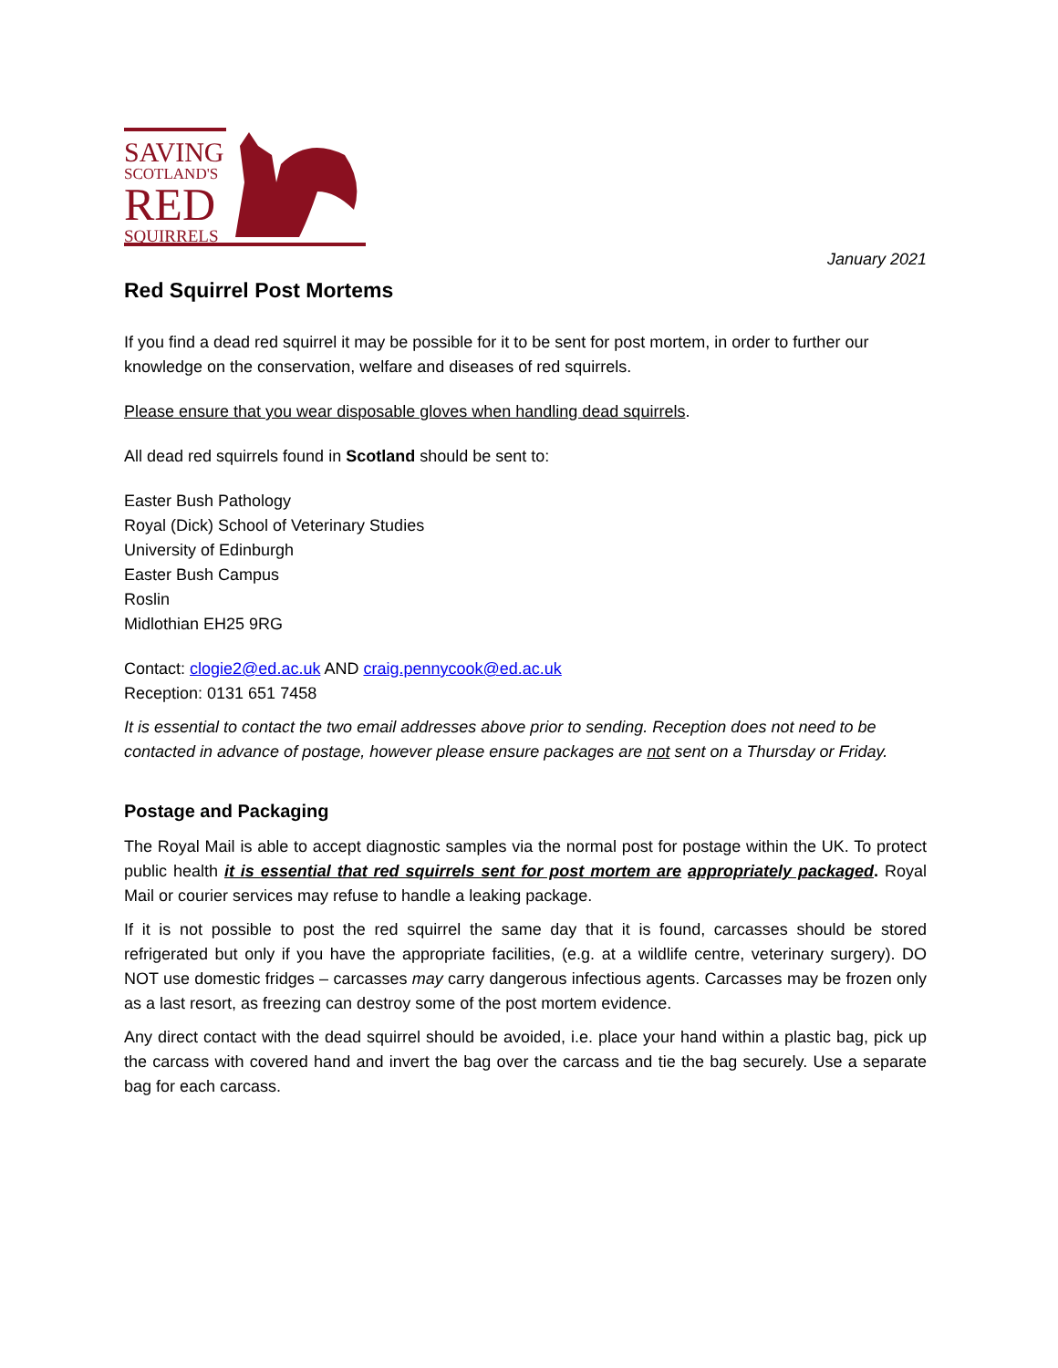SAVING
SCOTLAND'S
RED
SQUIRRELS
January 2021
Red Squirrel Post Mortems
If you find a dead red squirrel it may be possible for it to be sent for post mortem, in order to further our knowledge on the conservation, welfare and diseases of red squirrels.
Please ensure that you wear disposable gloves when handling dead squirrels.
All dead red squirrels found in Scotland should be sent to:
Easter Bush Pathology
Royal (Dick) School of Veterinary Studies
University of Edinburgh
Easter Bush Campus
Roslin
Midlothian EH25 9RG
Contact: clogie2@ed.ac.uk AND craig.pennycook@ed.ac.uk
Reception: 0131 651 7458
It is essential to contact the two email addresses above prior to sending. Reception does not need to be contacted in advance of postage, however please ensure packages are not sent on a Thursday or Friday.
Postage and Packaging
The Royal Mail is able to accept diagnostic samples via the normal post for postage within the UK. To protect public health it is essential that red squirrels sent for post mortem are appropriately packaged. Royal Mail or courier services may refuse to handle a leaking package.
If it is not possible to post the red squirrel the same day that it is found, carcasses should be stored refrigerated but only if you have the appropriate facilities, (e.g. at a wildlife centre, veterinary surgery). DO NOT use domestic fridges – carcasses may carry dangerous infectious agents. Carcasses may be frozen only as a last resort, as freezing can destroy some of the post mortem evidence.
Any direct contact with the dead squirrel should be avoided, i.e. place your hand within a plastic bag, pick up the carcass with covered hand and invert the bag over the carcass and tie the bag securely. Use a separate bag for each carcass.